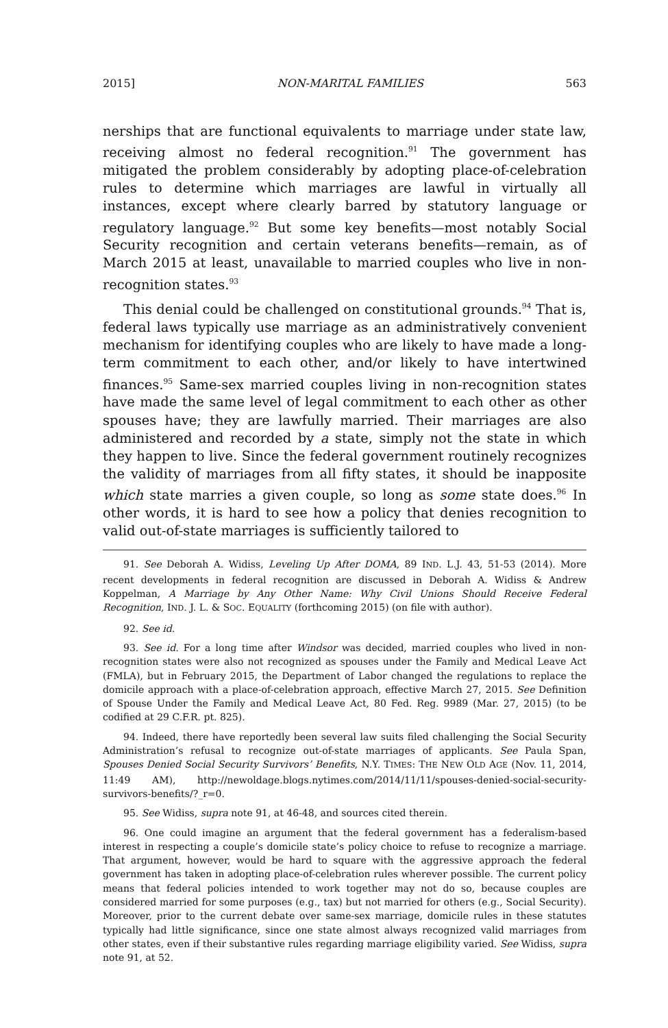2015] NON-MARITAL FAMILIES 563
nerships that are functional equivalents to marriage under state law, receiving almost no federal recognition.<sup>91</sup> The government has mitigated the problem considerably by adopting place-of-celebration rules to determine which marriages are lawful in virtually all instances, except where clearly barred by statutory language or regulatory language.<sup>92</sup> But some key benefits—most notably Social Security recognition and certain veterans benefits—remain, as of March 2015 at least, unavailable to married couples who live in non-recognition states.<sup>93</sup>
This denial could be challenged on constitutional grounds.<sup>94</sup> That is, federal laws typically use marriage as an administratively convenient mechanism for identifying couples who are likely to have made a long-term commitment to each other, and/or likely to have intertwined finances.<sup>95</sup> Same-sex married couples living in non-recognition states have made the same level of legal commitment to each other as other spouses have; they are lawfully married. Their marriages are also administered and recorded by a state, simply not the state in which they happen to live. Since the federal government routinely recognizes the validity of marriages from all fifty states, it should be inapposite which state marries a given couple, so long as some state does.<sup>96</sup> In other words, it is hard to see how a policy that denies recognition to valid out-of-state marriages is sufficiently tailored to
91. See Deborah A. Widiss, Leveling Up After DOMA, 89 IND. L.J. 43, 51-53 (2014). More recent developments in federal recognition are discussed in Deborah A. Widiss & Andrew Koppelman, A Marriage by Any Other Name: Why Civil Unions Should Receive Federal Recognition, IND. J. L. & SOC. EQUALITY (forthcoming 2015) (on file with author).
92. See id.
93. See id. For a long time after Windsor was decided, married couples who lived in non-recognition states were also not recognized as spouses under the Family and Medical Leave Act (FMLA), but in February 2015, the Department of Labor changed the regulations to replace the domicile approach with a place-of-celebration approach, effective March 27, 2015. See Definition of Spouse Under the Family and Medical Leave Act, 80 Fed. Reg. 9989 (Mar. 27, 2015) (to be codified at 29 C.F.R. pt. 825).
94. Indeed, there have reportedly been several law suits filed challenging the Social Security Administration’s refusal to recognize out-of-state marriages of applicants. See Paula Span, Spouses Denied Social Security Survivors’ Benefits, N.Y. TIMES: THE NEW OLD AGE (Nov. 11, 2014, 11:49 AM), http://newoldage.blogs.nytimes.com/2014/11/11/spouses-denied-social-security-survivors-benefits/?_r=0.
95. See Widiss, supra note 91, at 46-48, and sources cited therein.
96. One could imagine an argument that the federal government has a federalism-based interest in respecting a couple’s domicile state’s policy choice to refuse to recognize a marriage. That argument, however, would be hard to square with the aggressive approach the federal government has taken in adopting place-of-celebration rules wherever possible. The current policy means that federal policies intended to work together may not do so, because couples are considered married for some purposes (e.g., tax) but not married for others (e.g., Social Security). Moreover, prior to the current debate over same-sex marriage, domicile rules in these statutes typically had little significance, since one state almost always recognized valid marriages from other states, even if their substantive rules regarding marriage eligibility varied. See Widiss, supra note 91, at 52.